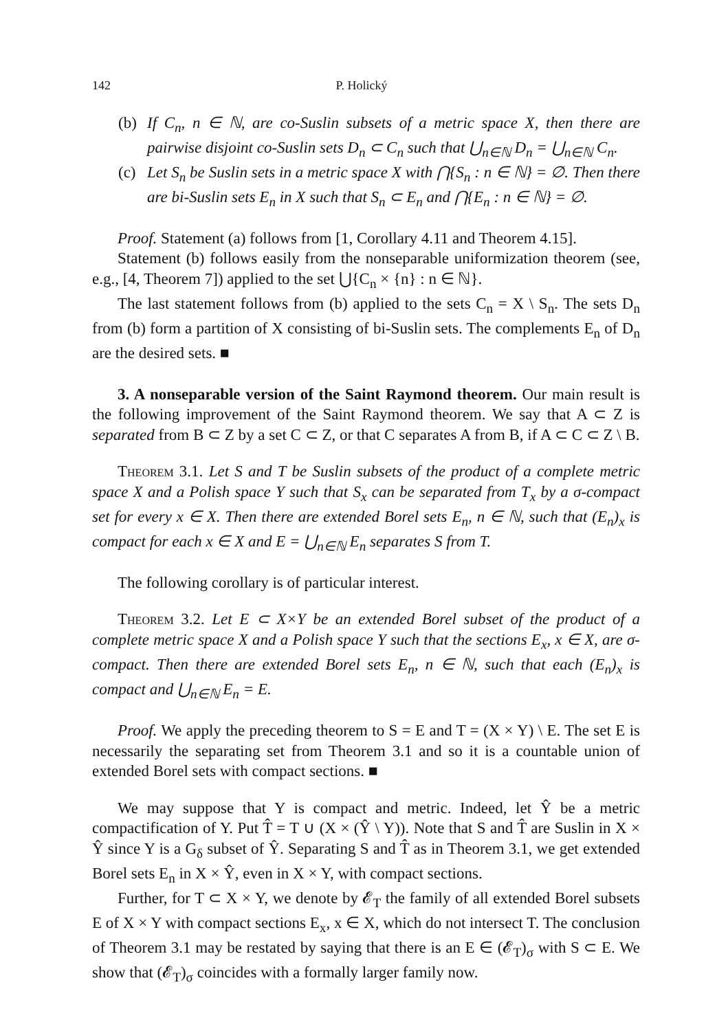142 P. Holický
(b) If C<sub>n</sub>, n ∈ ℕ, are co-Suslin subsets of a metric space X, then there are pairwise disjoint co-Suslin sets D<sub>n</sub> ⊂ C<sub>n</sub> such that ⋃<sub>n∈ℕ</sub> D<sub>n</sub> = ⋃<sub>n∈ℕ</sub> C<sub>n</sub>.
(c) Let S<sub>n</sub> be Suslin sets in a metric space X with ⋂{S<sub>n</sub> : n ∈ ℕ} = ∅. Then there are bi-Suslin sets E<sub>n</sub> in X such that S<sub>n</sub> ⊂ E<sub>n</sub> and ⋂{E<sub>n</sub> : n ∈ ℕ} = ∅.
Proof. Statement (a) follows from [1, Corollary 4.11 and Theorem 4.15].
Statement (b) follows easily from the nonseparable uniformization theorem (see, e.g., [4, Theorem 7]) applied to the set ⋃{C<sub>n</sub> × {n} : n ∈ ℕ}.
The last statement follows from (b) applied to the sets C<sub>n</sub> = X \ S<sub>n</sub>. The sets D<sub>n</sub> from (b) form a partition of X consisting of bi-Suslin sets. The complements E<sub>n</sub> of D<sub>n</sub> are the desired sets. ■
3. A nonseparable version of the Saint Raymond theorem. Our main result is the following improvement of the Saint Raymond theorem. We say that A ⊂ Z is separated from B ⊂ Z by a set C ⊂ Z, or that C separates A from B, if A ⊂ C ⊂ Z \ B.
Theorem 3.1. Let S and T be Suslin subsets of the product of a complete metric space X and a Polish space Y such that S<sub>x</sub> can be separated from T<sub>x</sub> by a σ-compact set for every x ∈ X. Then there are extended Borel sets E<sub>n</sub>, n ∈ ℕ, such that (E<sub>n</sub>)<sub>x</sub> is compact for each x ∈ X and E = ⋃<sub>n∈ℕ</sub> E<sub>n</sub> separates S from T.
The following corollary is of particular interest.
Theorem 3.2. Let E ⊂ X×Y be an extended Borel subset of the product of a complete metric space X and a Polish space Y such that the sections E<sub>x</sub>, x ∈ X, are σ-compact. Then there are extended Borel sets E<sub>n</sub>, n ∈ ℕ, such that each (E<sub>n</sub>)<sub>x</sub> is compact and ⋃<sub>n∈ℕ</sub> E<sub>n</sub> = E.
Proof. We apply the preceding theorem to S = E and T = (X × Y) \ E. The set E is necessarily the separating set from Theorem 3.1 and so it is a countable union of extended Borel sets with compact sections. ■
We may suppose that Y is compact and metric. Indeed, let Ŷ be a metric compactification of Y. Put T̂ = T ∪ (X × (Ŷ \ Y)). Note that S and T̂ are Suslin in X × Ŷ since Y is a G<sub>δ</sub> subset of Ŷ. Separating S and T̂ as in Theorem 3.1, we get extended Borel sets E<sub>n</sub> in X × Ŷ, even in X × Y, with compact sections.
Further, for T ⊂ X × Y, we denote by 𝓔<sub>T</sub> the family of all extended Borel subsets E of X × Y with compact sections E<sub>x</sub>, x ∈ X, which do not intersect T. The conclusion of Theorem 3.1 may be restated by saying that there is an E ∈ (𝓔<sub>T</sub>)<sub>σ</sub> with S ⊂ E. We show that (𝓔<sub>T</sub>)<sub>σ</sub> coincides with a formally larger family now.